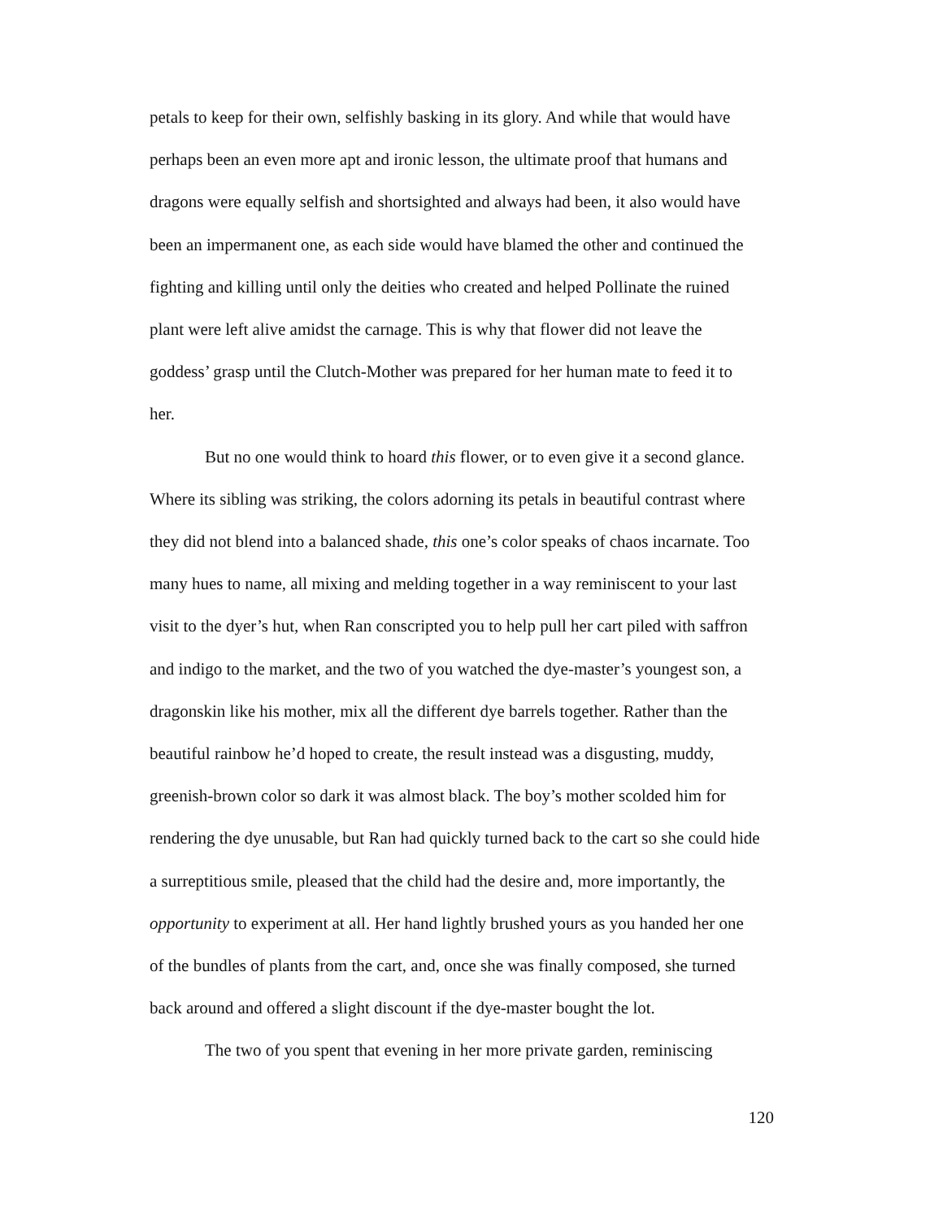petals to keep for their own, selfishly basking in its glory. And while that would have perhaps been an even more apt and ironic lesson, the ultimate proof that humans and dragons were equally selfish and shortsighted and always had been, it also would have been an impermanent one, as each side would have blamed the other and continued the fighting and killing until only the deities who created and helped Pollinate the ruined plant were left alive amidst the carnage. This is why that flower did not leave the goddess’ grasp until the Clutch-Mother was prepared for her human mate to feed it to her.
But no one would think to hoard this flower, or to even give it a second glance. Where its sibling was striking, the colors adorning its petals in beautiful contrast where they did not blend into a balanced shade, this one’s color speaks of chaos incarnate. Too many hues to name, all mixing and melding together in a way reminiscent to your last visit to the dyer’s hut, when Ran conscripted you to help pull her cart piled with saffron and indigo to the market, and the two of you watched the dye-master’s youngest son, a dragonskin like his mother, mix all the different dye barrels together. Rather than the beautiful rainbow he’d hoped to create, the result instead was a disgusting, muddy, greenish-brown color so dark it was almost black. The boy’s mother scolded him for rendering the dye unusable, but Ran had quickly turned back to the cart so she could hide a surreptitious smile, pleased that the child had the desire and, more importantly, the opportunity to experiment at all. Her hand lightly brushed yours as you handed her one of the bundles of plants from the cart, and, once she was finally composed, she turned back around and offered a slight discount if the dye-master bought the lot.
The two of you spent that evening in her more private garden, reminiscing
120